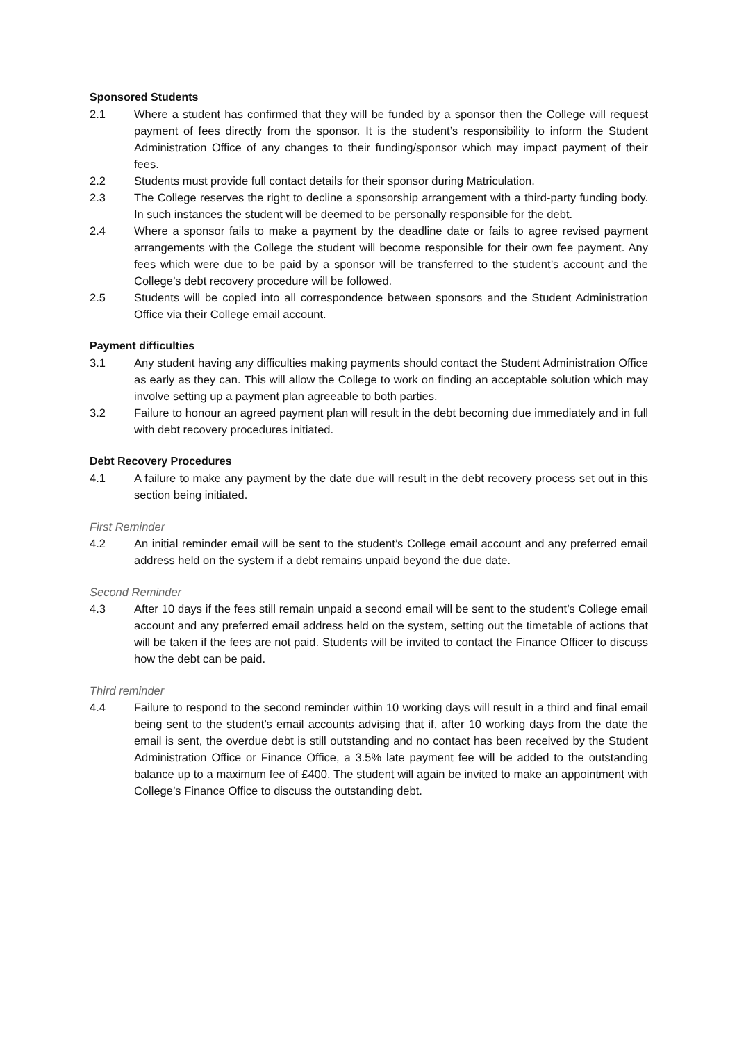Sponsored Students
2.1 Where a student has confirmed that they will be funded by a sponsor then the College will request payment of fees directly from the sponsor. It is the student’s responsibility to inform the Student Administration Office of any changes to their funding/sponsor which may impact payment of their fees.
2.2 Students must provide full contact details for their sponsor during Matriculation.
2.3 The College reserves the right to decline a sponsorship arrangement with a third-party funding body. In such instances the student will be deemed to be personally responsible for the debt.
2.4 Where a sponsor fails to make a payment by the deadline date or fails to agree revised payment arrangements with the College the student will become responsible for their own fee payment. Any fees which were due to be paid by a sponsor will be transferred to the student’s account and the College’s debt recovery procedure will be followed.
2.5 Students will be copied into all correspondence between sponsors and the Student Administration Office via their College email account.
Payment difficulties
3.1 Any student having any difficulties making payments should contact the Student Administration Office as early as they can. This will allow the College to work on finding an acceptable solution which may involve setting up a payment plan agreeable to both parties.
3.2 Failure to honour an agreed payment plan will result in the debt becoming due immediately and in full with debt recovery procedures initiated.
Debt Recovery Procedures
4.1 A failure to make any payment by the date due will result in the debt recovery process set out in this section being initiated.
First Reminder
4.2 An initial reminder email will be sent to the student’s College email account and any preferred email address held on the system if a debt remains unpaid beyond the due date.
Second Reminder
4.3 After 10 days if the fees still remain unpaid a second email will be sent to the student’s College email account and any preferred email address held on the system, setting out the timetable of actions that will be taken if the fees are not paid. Students will be invited to contact the Finance Officer to discuss how the debt can be paid.
Third reminder
4.4 Failure to respond to the second reminder within 10 working days will result in a third and final email being sent to the student’s email accounts advising that if, after 10 working days from the date the email is sent, the overdue debt is still outstanding and no contact has been received by the Student Administration Office or Finance Office, a 3.5% late payment fee will be added to the outstanding balance up to a maximum fee of £400. The student will again be invited to make an appointment with College’s Finance Office to discuss the outstanding debt.